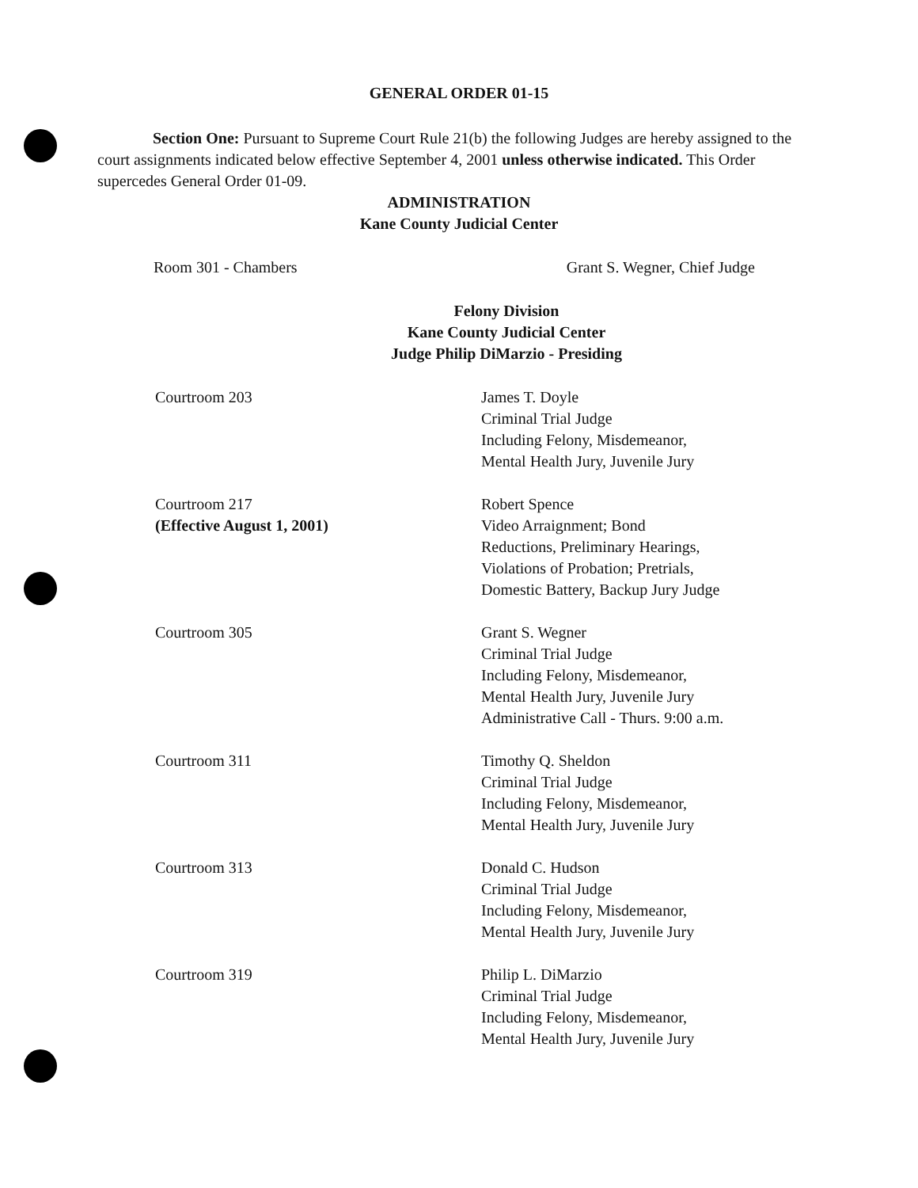GENERAL ORDER 01-15
Section One: Pursuant to Supreme Court Rule 21(b) the following Judges are hereby assigned to the court assignments indicated below effective September 4, 2001 unless otherwise indicated. This Order supercedes General Order 01-09.
ADMINISTRATION
Kane County Judicial Center
Room 301 - Chambers Grant S. Wegner, Chief Judge
Felony Division
Kane County Judicial Center
Judge Philip DiMarzio - Presiding
Courtroom 203 James T. Doyle
Criminal Trial Judge
Including Felony, Misdemeanor,
Mental Health Jury, Juvenile Jury
Courtroom 217
(Effective August 1, 2001)
Robert Spence
Video Arraignment; Bond
Reductions, Preliminary Hearings,
Violations of Probation; Pretrials,
Domestic Battery, Backup Jury Judge
Courtroom 305 Grant S. Wegner
Criminal Trial Judge
Including Felony, Misdemeanor,
Mental Health Jury, Juvenile Jury
Administrative Call - Thurs. 9:00 a.m.
Courtroom 311 Timothy Q. Sheldon
Criminal Trial Judge
Including Felony, Misdemeanor,
Mental Health Jury, Juvenile Jury
Courtroom 313 Donald C. Hudson
Criminal Trial Judge
Including Felony, Misdemeanor,
Mental Health Jury, Juvenile Jury
Courtroom 319 Philip L. DiMarzio
Criminal Trial Judge
Including Felony, Misdemeanor,
Mental Health Jury, Juvenile Jury